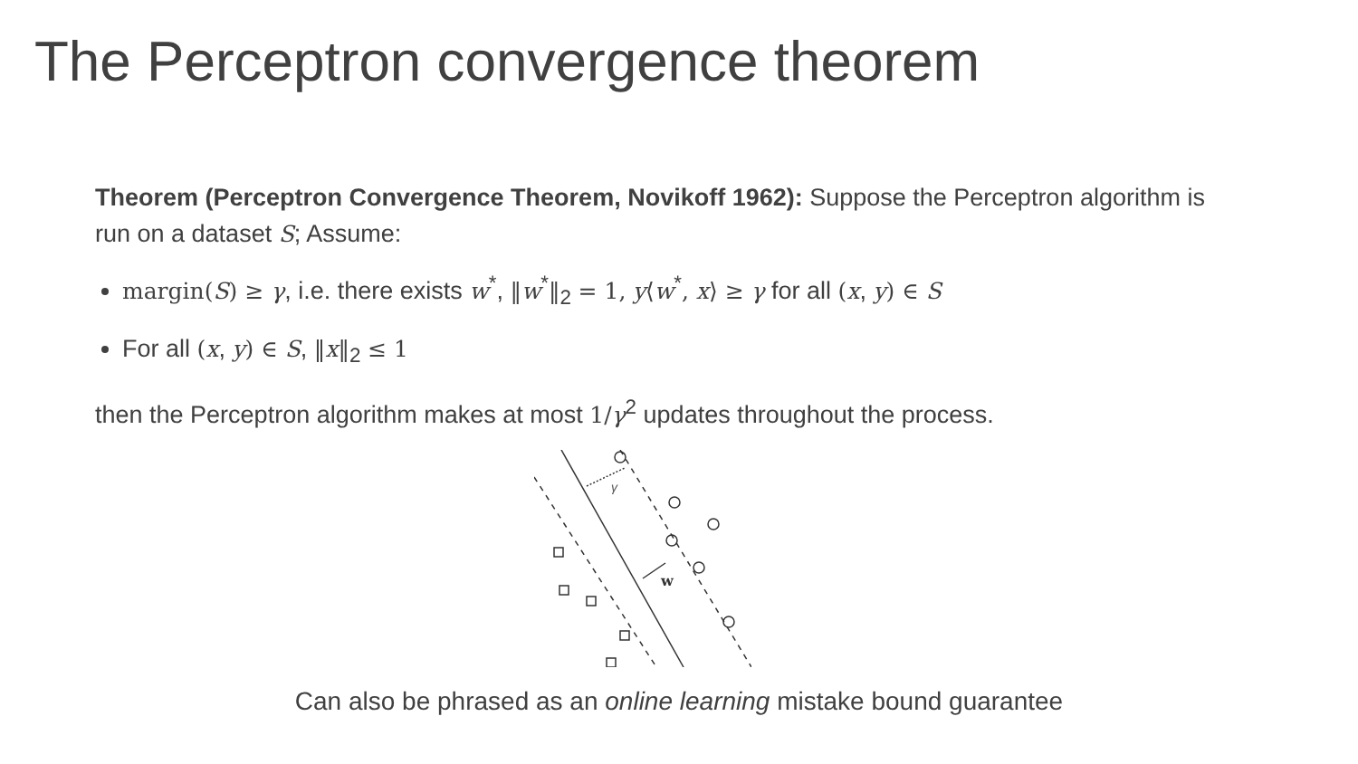The Perceptron convergence theorem
Theorem (Perceptron Convergence Theorem, Novikoff 1962): Suppose the Perceptron algorithm is run on a dataset S; Assume:
margin(S) ≥ γ, i.e. there exists w<sup>*</sup>, ‖w<sup>*</sup>‖<sub>2</sub> = 1, y⟨w<sup>*</sup>, x⟩ ≥ γ for all (x, y) ∈ S
For all (x, y) ∈ S, ‖x‖<sub>2</sub> ≤ 1
then the Perceptron algorithm makes at most 1/γ<sup>2</sup> updates throughout the process.
γ
w
Can also be phrased as an online learning mistake bound guarantee